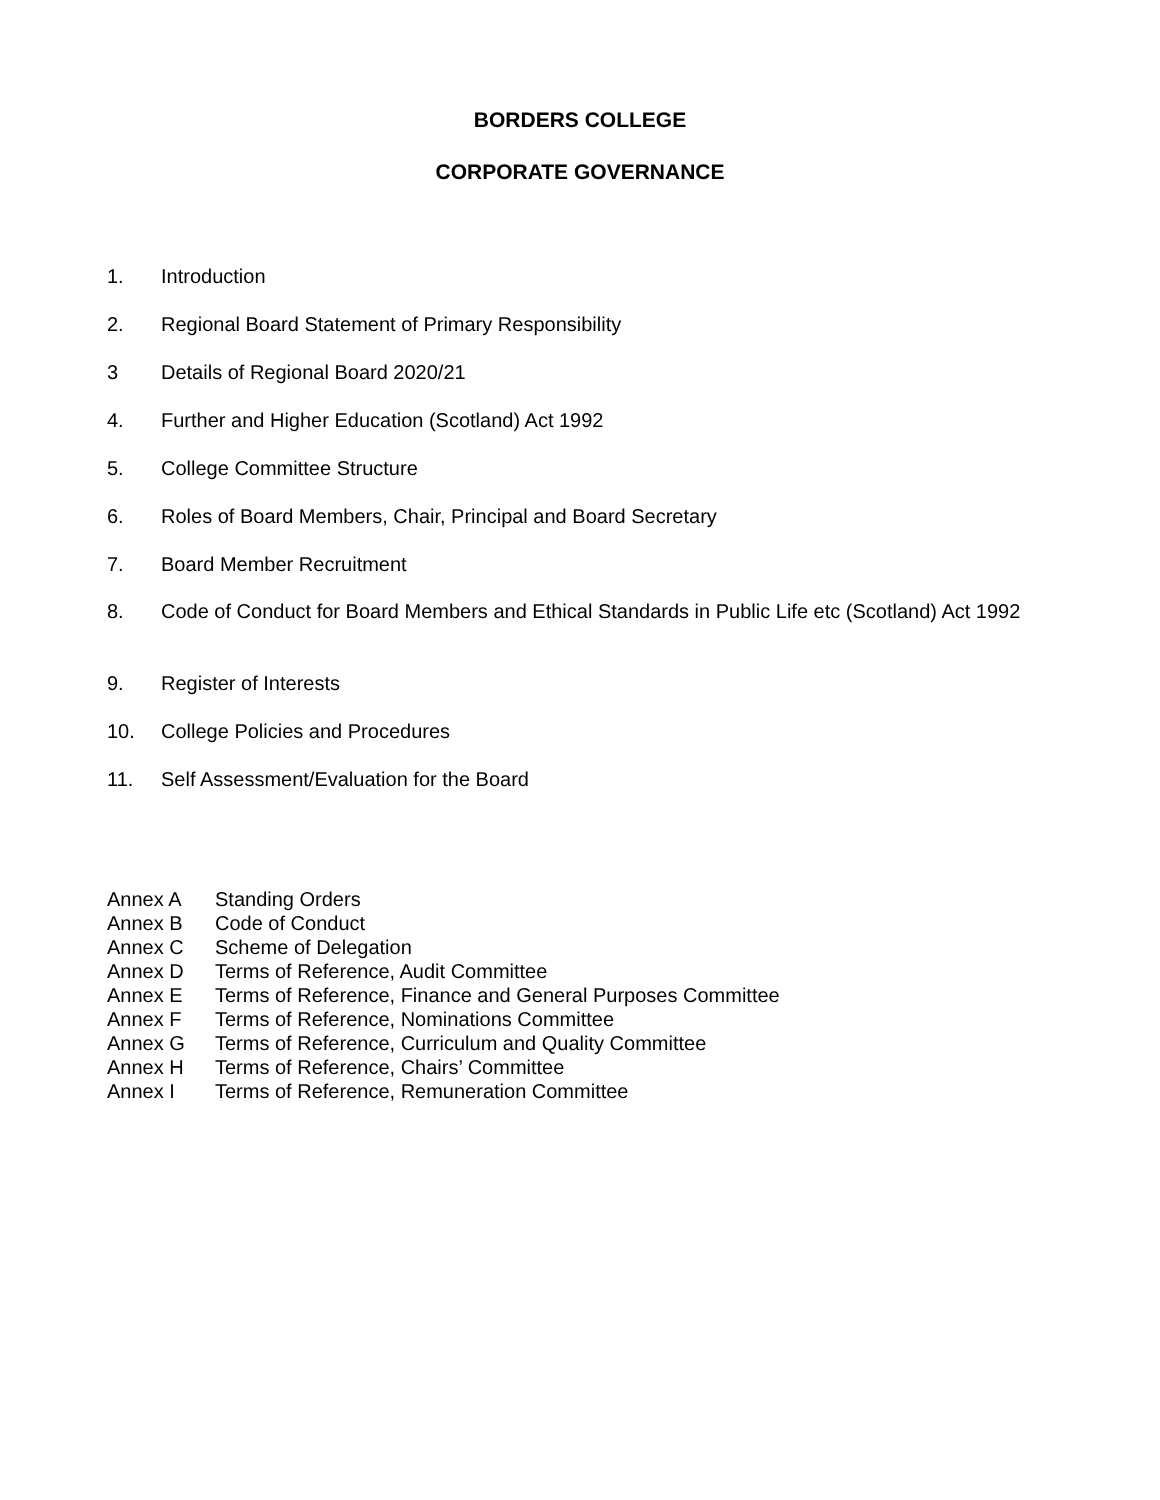BORDERS COLLEGE
CORPORATE GOVERNANCE
1. Introduction
2. Regional Board Statement of Primary Responsibility
3 Details of Regional Board 2020/21
4. Further and Higher Education (Scotland) Act 1992
5. College Committee Structure
6. Roles of Board Members, Chair, Principal and Board Secretary
7. Board Member Recruitment
8. Code of Conduct for Board Members and Ethical Standards in Public Life etc (Scotland) Act 1992
9. Register of Interests
10. College Policies and Procedures
11. Self Assessment/Evaluation for the Board
Annex A Standing Orders
Annex B Code of Conduct
Annex C Scheme of Delegation
Annex D Terms of Reference, Audit Committee
Annex E Terms of Reference, Finance and General Purposes Committee
Annex F Terms of Reference, Nominations Committee
Annex G Terms of Reference, Curriculum and Quality Committee
Annex H Terms of Reference, Chairs’ Committee
Annex I Terms of Reference, Remuneration Committee